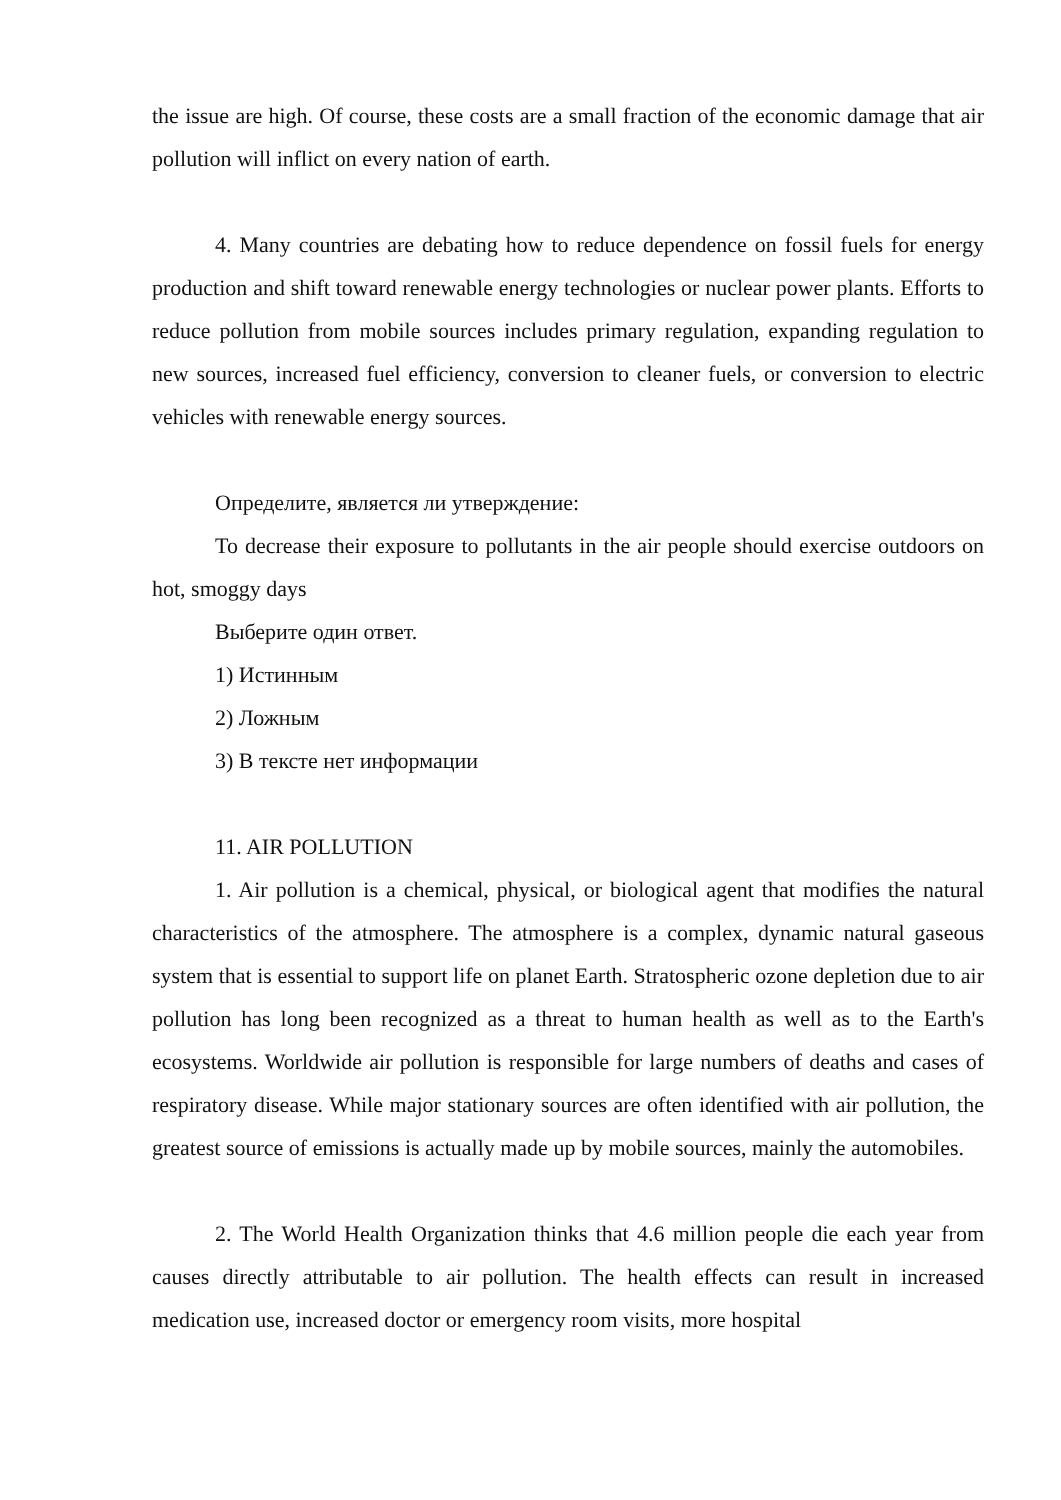the issue are high. Of course, these costs are a small fraction of the economic damage that air pollution will inflict on every nation of earth.
4. Many countries are debating how to reduce dependence on fossil fuels for energy production and shift toward renewable energy technologies or nuclear power plants. Efforts to reduce pollution from mobile sources includes primary regulation, expanding regulation to new sources, increased fuel efficiency, conversion to cleaner fuels, or conversion to electric vehicles with renewable energy sources.
Определите, является ли утверждение:
To decrease their exposure to pollutants in the air people should exercise outdoors on hot, smoggy days
Выберите один ответ.
1) Истинным
2) Ложным
3) В тексте нет информации
11. AIR POLLUTION
1. Air pollution is a chemical, physical, or biological agent that modifies the natural characteristics of the atmosphere. The atmosphere is a complex, dynamic natural gaseous system that is essential to support life on planet Earth. Stratospheric ozone depletion due to air pollution has long been recognized as a threat to human health as well as to the Earth's ecosystems. Worldwide air pollution is responsible for large numbers of deaths and cases of respiratory disease. While major stationary sources are often identified with air pollution, the greatest source of emissions is actually made up by mobile sources, mainly the automobiles.
2. The World Health Organization thinks that 4.6 million people die each year from causes directly attributable to air pollution. The health effects can result in increased medication use, increased doctor or emergency room visits, more hospital